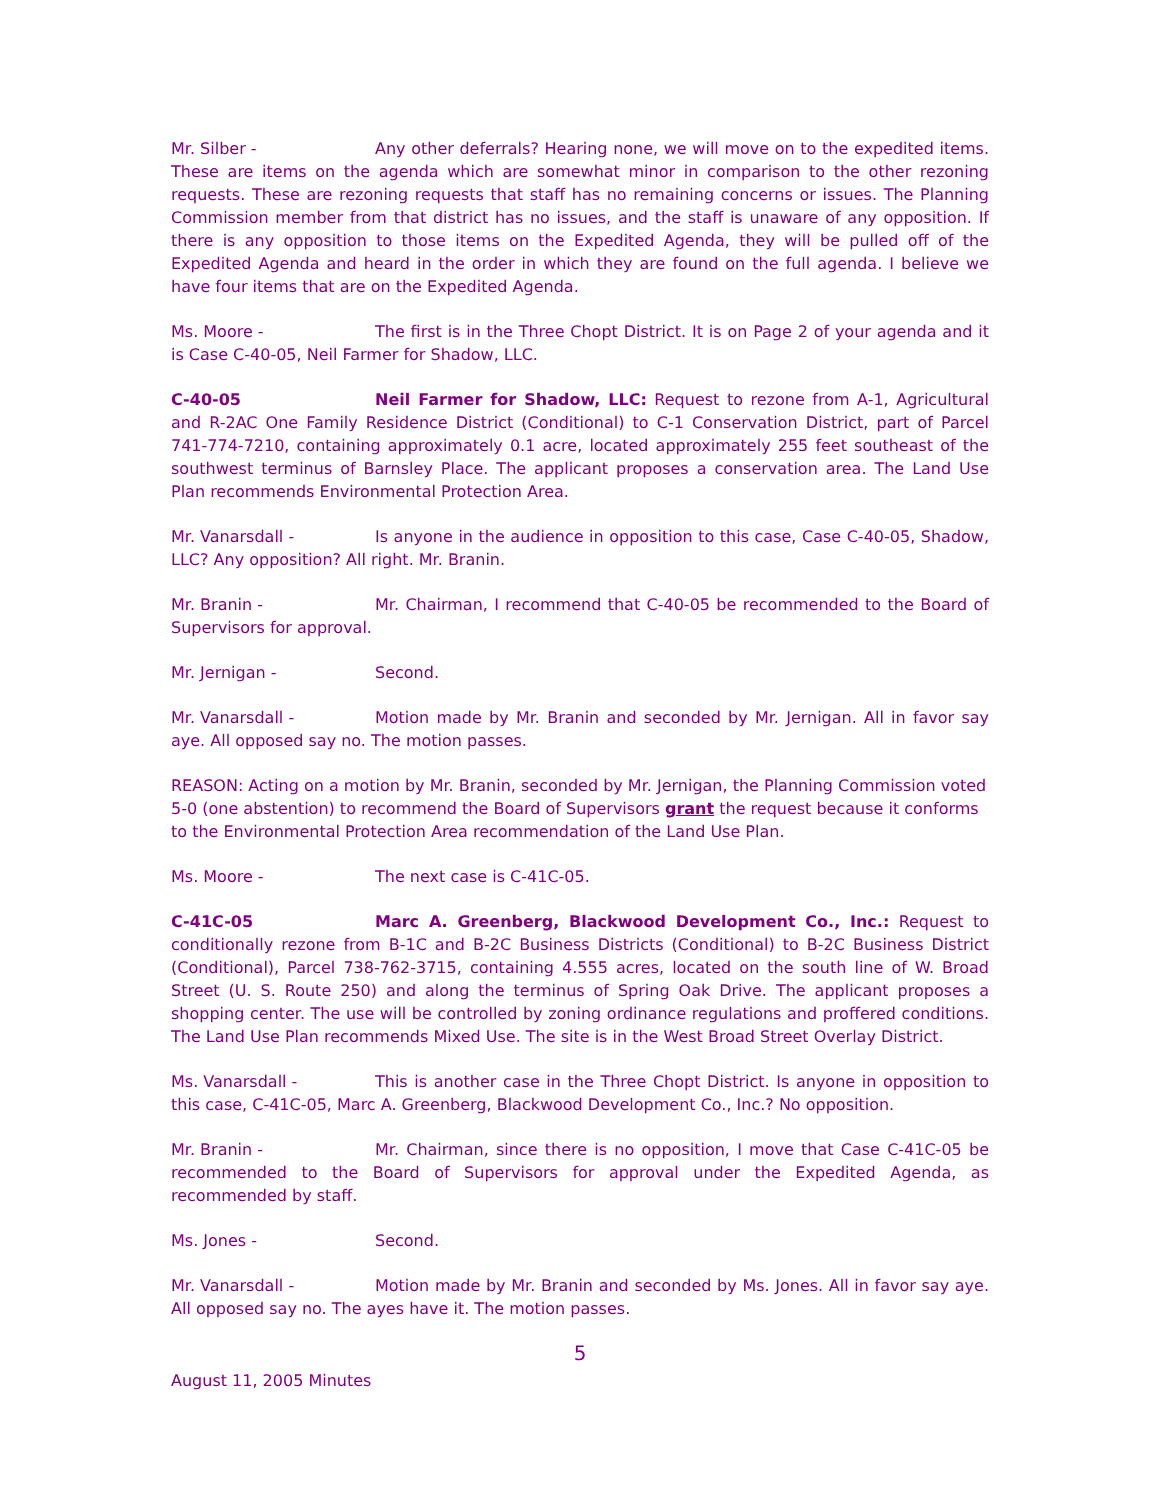Mr. Silber - Any other deferrals? Hearing none, we will move on to the expedited items. These are items on the agenda which are somewhat minor in comparison to the other rezoning requests. These are rezoning requests that staff has no remaining concerns or issues. The Planning Commission member from that district has no issues, and the staff is unaware of any opposition. If there is any opposition to those items on the Expedited Agenda, they will be pulled off of the Expedited Agenda and heard in the order in which they are found on the full agenda. I believe we have four items that are on the Expedited Agenda.
Ms. Moore - The first is in the Three Chopt District. It is on Page 2 of your agenda and it is Case C-40-05, Neil Farmer for Shadow, LLC.
C-40-05 Neil Farmer for Shadow, LLC: Request to rezone from A-1, Agricultural and R-2AC One Family Residence District (Conditional) to C-1 Conservation District, part of Parcel 741-774-7210, containing approximately 0.1 acre, located approximately 255 feet southeast of the southwest terminus of Barnsley Place. The applicant proposes a conservation area. The Land Use Plan recommends Environmental Protection Area.
Mr. Vanarsdall - Is anyone in the audience in opposition to this case, Case C-40-05, Shadow, LLC? Any opposition? All right. Mr. Branin.
Mr. Branin - Mr. Chairman, I recommend that C-40-05 be recommended to the Board of Supervisors for approval.
Mr. Jernigan - Second.
Mr. Vanarsdall - Motion made by Mr. Branin and seconded by Mr. Jernigan. All in favor say aye. All opposed say no. The motion passes.
REASON: Acting on a motion by Mr. Branin, seconded by Mr. Jernigan, the Planning Commission voted 5-0 (one abstention) to recommend the Board of Supervisors grant the request because it conforms to the Environmental Protection Area recommendation of the Land Use Plan.
Ms. Moore - The next case is C-41C-05.
C-41C-05 Marc A. Greenberg, Blackwood Development Co., Inc.: Request to conditionally rezone from B-1C and B-2C Business Districts (Conditional) to B-2C Business District (Conditional), Parcel 738-762-3715, containing 4.555 acres, located on the south line of W. Broad Street (U. S. Route 250) and along the terminus of Spring Oak Drive. The applicant proposes a shopping center. The use will be controlled by zoning ordinance regulations and proffered conditions. The Land Use Plan recommends Mixed Use. The site is in the West Broad Street Overlay District.
Ms. Vanarsdall - This is another case in the Three Chopt District. Is anyone in opposition to this case, C-41C-05, Marc A. Greenberg, Blackwood Development Co., Inc.? No opposition.
Mr. Branin - Mr. Chairman, since there is no opposition, I move that Case C-41C-05 be recommended to the Board of Supervisors for approval under the Expedited Agenda, as recommended by staff.
Ms. Jones - Second.
Mr. Vanarsdall - Motion made by Mr. Branin and seconded by Ms. Jones. All in favor say aye. All opposed say no. The ayes have it. The motion passes.
5
August 11, 2005 Minutes